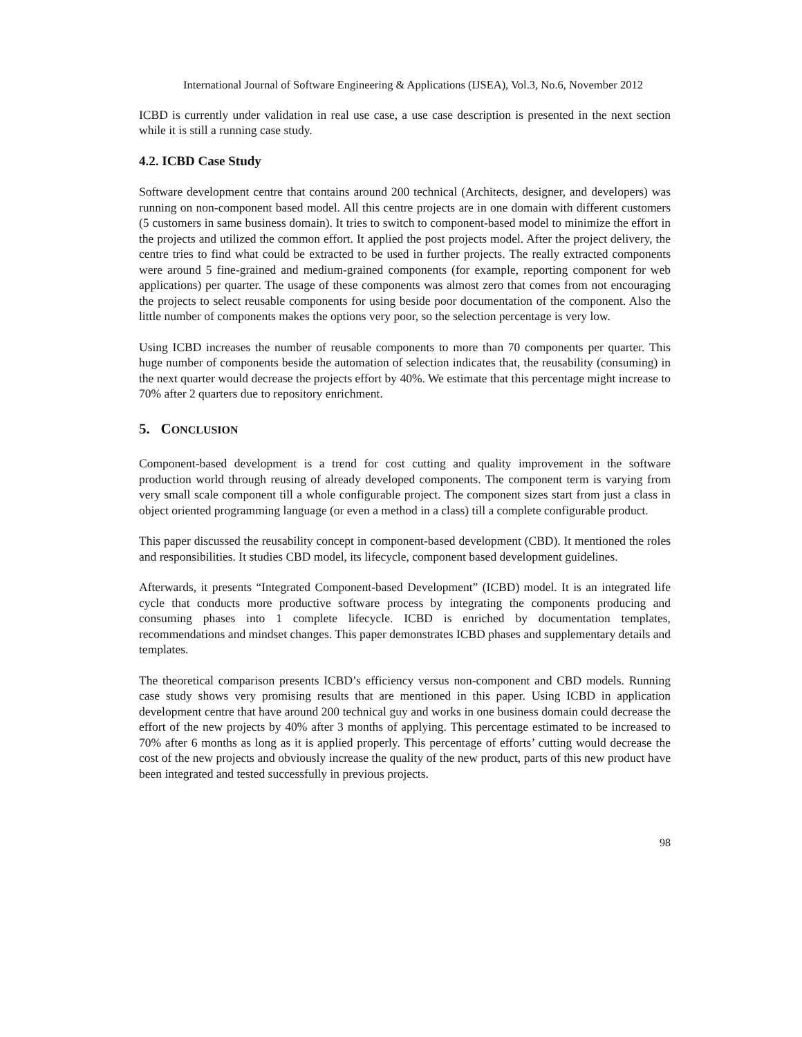International Journal of Software Engineering & Applications (IJSEA), Vol.3, No.6, November 2012
ICBD is currently under validation in real use case, a use case description is presented in the next section while it is still a running case study.
4.2. ICBD Case Study
Software development centre that contains around 200 technical (Architects, designer, and developers) was running on non-component based model. All this centre projects are in one domain with different customers (5 customers in same business domain). It tries to switch to component-based model to minimize the effort in the projects and utilized the common effort. It applied the post projects model. After the project delivery, the centre tries to find what could be extracted to be used in further projects. The really extracted components were around 5 fine-grained and medium-grained components (for example, reporting component for web applications) per quarter. The usage of these components was almost zero that comes from not encouraging the projects to select reusable components for using beside poor documentation of the component. Also the little number of components makes the options very poor, so the selection percentage is very low.
Using ICBD increases the number of reusable components to more than 70 components per quarter. This huge number of components beside the automation of selection indicates that, the reusability (consuming) in the next quarter would decrease the projects effort by 40%. We estimate that this percentage might increase to 70% after 2 quarters due to repository enrichment.
5. CONCLUSION
Component-based development is a trend for cost cutting and quality improvement in the software production world through reusing of already developed components. The component term is varying from very small scale component till a whole configurable project. The component sizes start from just a class in object oriented programming language (or even a method in a class) till a complete configurable product.
This paper discussed the reusability concept in component-based development (CBD). It mentioned the roles and responsibilities. It studies CBD model, its lifecycle, component based development guidelines.
Afterwards, it presents “Integrated Component-based Development” (ICBD) model. It is an integrated life cycle that conducts more productive software process by integrating the components producing and consuming phases into 1 complete lifecycle. ICBD is enriched by documentation templates, recommendations and mindset changes. This paper demonstrates ICBD phases and supplementary details and templates.
The theoretical comparison presents ICBD’s efficiency versus non-component and CBD models. Running case study shows very promising results that are mentioned in this paper. Using ICBD in application development centre that have around 200 technical guy and works in one business domain could decrease the effort of the new projects by 40% after 3 months of applying. This percentage estimated to be increased to 70% after 6 months as long as it is applied properly. This percentage of efforts’ cutting would decrease the cost of the new projects and obviously increase the quality of the new product, parts of this new product have been integrated and tested successfully in previous projects.
98